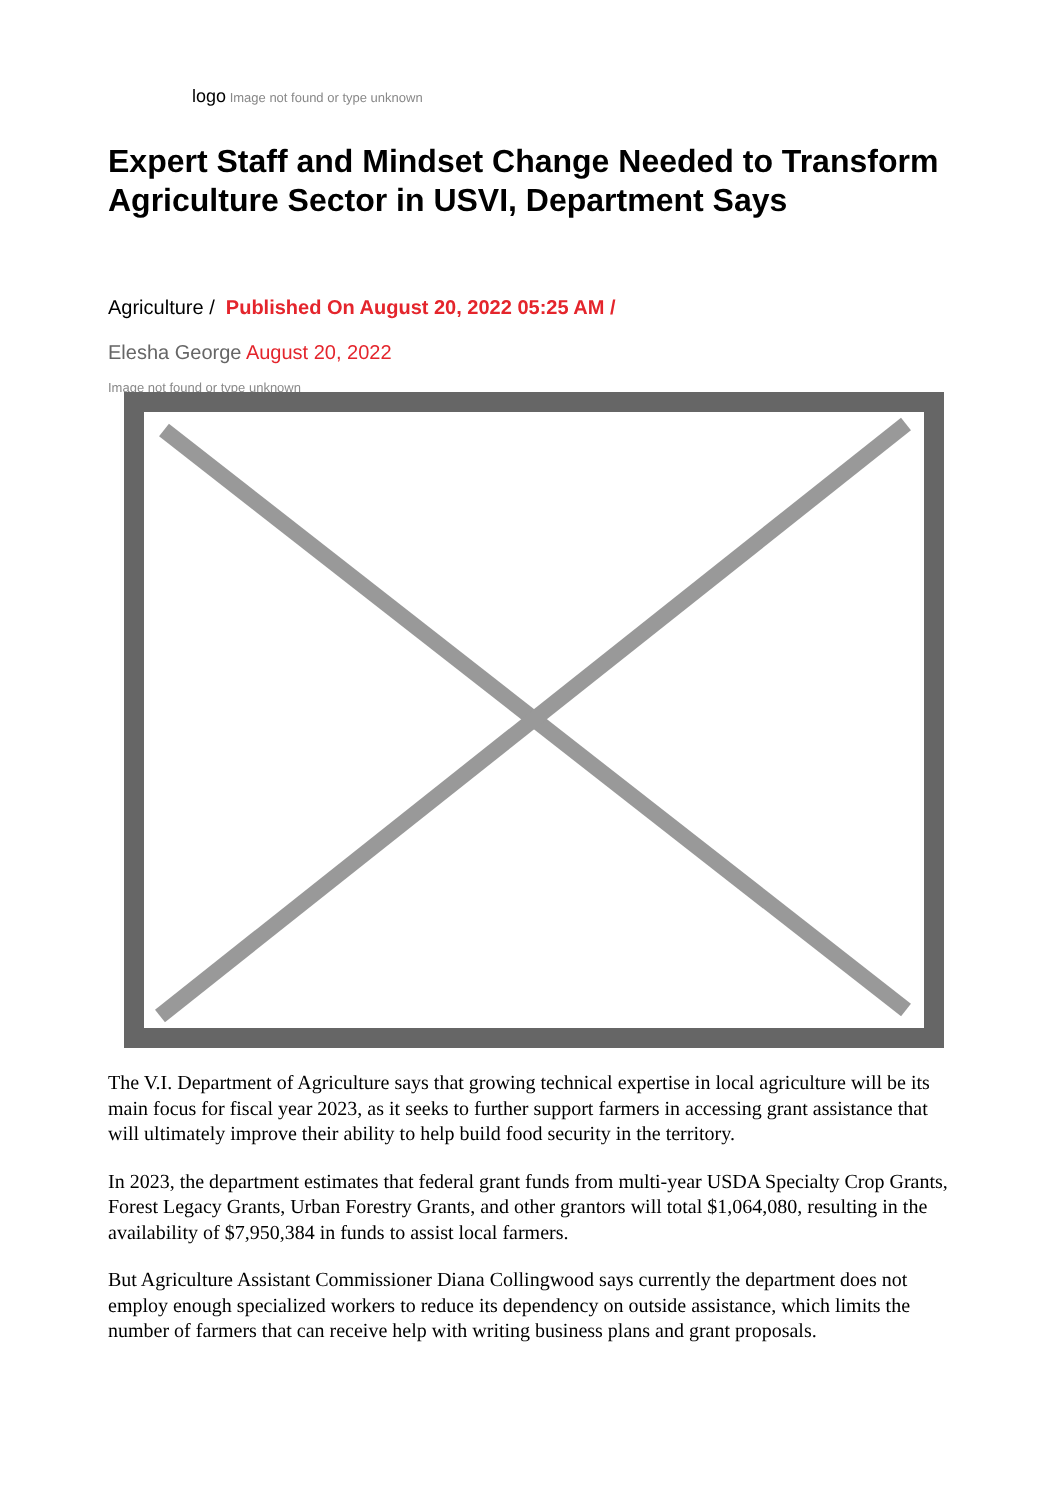logo Image not found or type unknown
Expert Staff and Mindset Change Needed to Transform Agriculture Sector in USVI, Department Says
Agriculture / Published On August 20, 2022 05:25 AM /
Elesha George August 20, 2022
Image not found or type unknown
The V.I. Department of Agriculture says that growing technical expertise in local agriculture will be its main focus for fiscal year 2023, as it seeks to further support farmers in accessing grant assistance that will ultimately improve their ability to help build food security in the territory.
In 2023, the department estimates that federal grant funds from multi-year USDA Specialty Crop Grants, Forest Legacy Grants, Urban Forestry Grants, and other grantors will total $1,064,080, resulting in the availability of $7,950,384 in funds to assist local farmers.
But Agriculture Assistant Commissioner Diana Collingwood says currently the department does not employ enough specialized workers to reduce its dependency on outside assistance, which limits the number of farmers that can receive help with writing business plans and grant proposals.